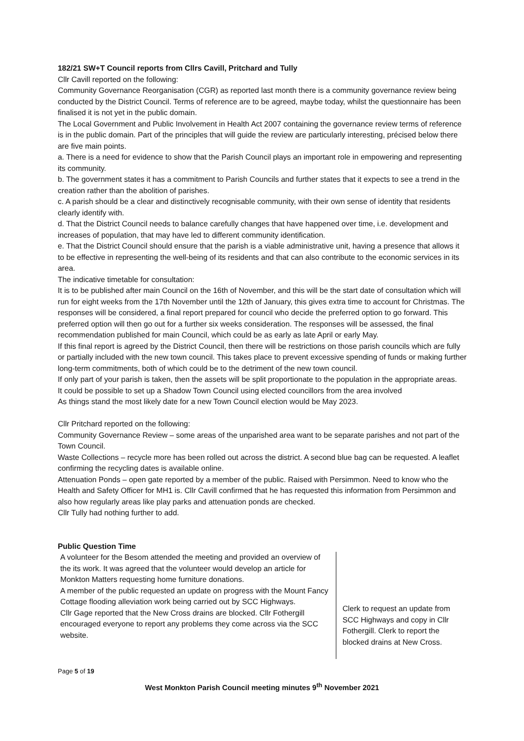182/21 SW+T Council reports from Cllrs Cavill, Pritchard and Tully
Cllr Cavill reported on the following:
Community Governance Reorganisation (CGR) as reported last month there is a community governance review being conducted by the District Council. Terms of reference are to be agreed, maybe today, whilst the questionnaire has been finalised it is not yet in the public domain.
The Local Government and Public Involvement in Health Act 2007 containing the governance review terms of reference is in the public domain. Part of the principles that will guide the review are particularly interesting, précised below there are five main points.
a. There is a need for evidence to show that the Parish Council plays an important role in empowering and representing its community.
b. The government states it has a commitment to Parish Councils and further states that it expects to see a trend in the creation rather than the abolition of parishes.
c. A parish should be a clear and distinctively recognisable community, with their own sense of identity that residents clearly identify with.
d. That the District Council needs to balance carefully changes that have happened over time, i.e. development and increases of population, that may have led to different community identification.
e. That the District Council should ensure that the parish is a viable administrative unit, having a presence that allows it to be effective in representing the well-being of its residents and that can also contribute to the economic services in its area.
The indicative timetable for consultation:
It is to be published after main Council on the 16th of November, and this will be the start date of consultation which will run for eight weeks from the 17th November until the 12th of January, this gives extra time to account for Christmas. The responses will be considered, a final report prepared for council who decide the preferred option to go forward. This preferred option will then go out for a further six weeks consideration. The responses will be assessed, the final recommendation published for main Council, which could be as early as late April or early May.
If this final report is agreed by the District Council, then there will be restrictions on those parish councils which are fully or partially included with the new town council. This takes place to prevent excessive spending of funds or making further long-term commitments, both of which could be to the detriment of the new town council.
If only part of your parish is taken, then the assets will be split proportionate to the population in the appropriate areas.
It could be possible to set up a Shadow Town Council using elected councillors from the area involved
As things stand the most likely date for a new Town Council election would be May 2023.
Cllr Pritchard reported on the following:
Community Governance Review – some areas of the unparished area want to be separate parishes and not part of the Town Council.
Waste Collections – recycle more has been rolled out across the district. A second blue bag can be requested. A leaflet confirming the recycling dates is available online.
Attenuation Ponds – open gate reported by a member of the public. Raised with Persimmon. Need to know who the Health and Safety Officer for MH1 is. Cllr Cavill confirmed that he has requested this information from Persimmon and also how regularly areas like play parks and attenuation ponds are checked.
Cllr Tully had nothing further to add.
Public Question Time
| A volunteer for the Besom attended the meeting and provided an overview of the its work. It was agreed that the volunteer would develop an article for Monkton Matters requesting home furniture donations. A member of the public requested an update on progress with the Mount Fancy Cottage flooding alleviation work being carried out by SCC Highways. Cllr Gage reported that the New Cross drains are blocked. Cllr Fothergill encouraged everyone to report any problems they come across via the SCC website. | Clerk to request an update from SCC Highways and copy in Cllr Fothergill. Clerk to report the blocked drains at New Cross. |
Page 5 of 19
West Monkton Parish Council meeting minutes 9<sup>th</sup> November 2021